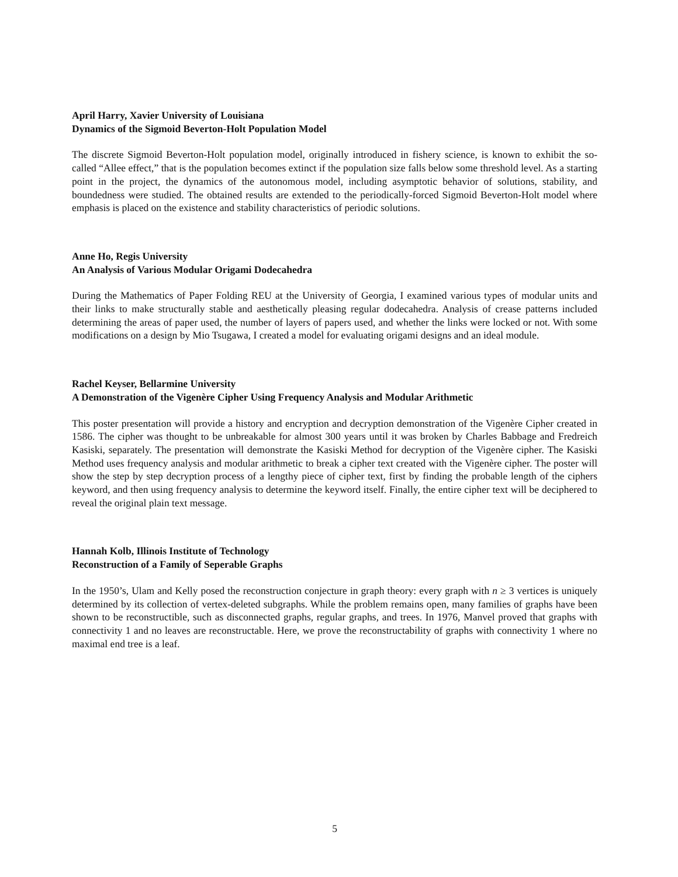April Harry, Xavier University of Louisiana
Dynamics of the Sigmoid Beverton-Holt Population Model
The discrete Sigmoid Beverton-Holt population model, originally introduced in fishery science, is known to exhibit the so-called “Allee effect,” that is the population becomes extinct if the population size falls below some threshold level. As a starting point in the project, the dynamics of the autonomous model, including asymptotic behavior of solutions, stability, and boundedness were studied. The obtained results are extended to the periodically-forced Sigmoid Beverton-Holt model where emphasis is placed on the existence and stability characteristics of periodic solutions.
Anne Ho, Regis University
An Analysis of Various Modular Origami Dodecahedra
During the Mathematics of Paper Folding REU at the University of Georgia, I examined various types of modular units and their links to make structurally stable and aesthetically pleasing regular dodecahedra. Analysis of crease patterns included determining the areas of paper used, the number of layers of papers used, and whether the links were locked or not. With some modifications on a design by Mio Tsugawa, I created a model for evaluating origami designs and an ideal module.
Rachel Keyser, Bellarmine University
A Demonstration of the Vigenère Cipher Using Frequency Analysis and Modular Arithmetic
This poster presentation will provide a history and encryption and decryption demonstration of the Vigenère Cipher created in 1586. The cipher was thought to be unbreakable for almost 300 years until it was broken by Charles Babbage and Fredreich Kasiski, separately. The presentation will demonstrate the Kasiski Method for decryption of the Vigenère cipher. The Kasiski Method uses frequency analysis and modular arithmetic to break a cipher text created with the Vigenère cipher. The poster will show the step by step decryption process of a lengthy piece of cipher text, first by finding the probable length of the ciphers keyword, and then using frequency analysis to determine the keyword itself. Finally, the entire cipher text will be deciphered to reveal the original plain text message.
Hannah Kolb, Illinois Institute of Technology
Reconstruction of a Family of Seperable Graphs
In the 1950’s, Ulam and Kelly posed the reconstruction conjecture in graph theory: every graph with n ≥ 3 vertices is uniquely determined by its collection of vertex-deleted subgraphs. While the problem remains open, many families of graphs have been shown to be reconstructible, such as disconnected graphs, regular graphs, and trees. In 1976, Manvel proved that graphs with connectivity 1 and no leaves are reconstructable. Here, we prove the reconstructability of graphs with connectivity 1 where no maximal end tree is a leaf.
5